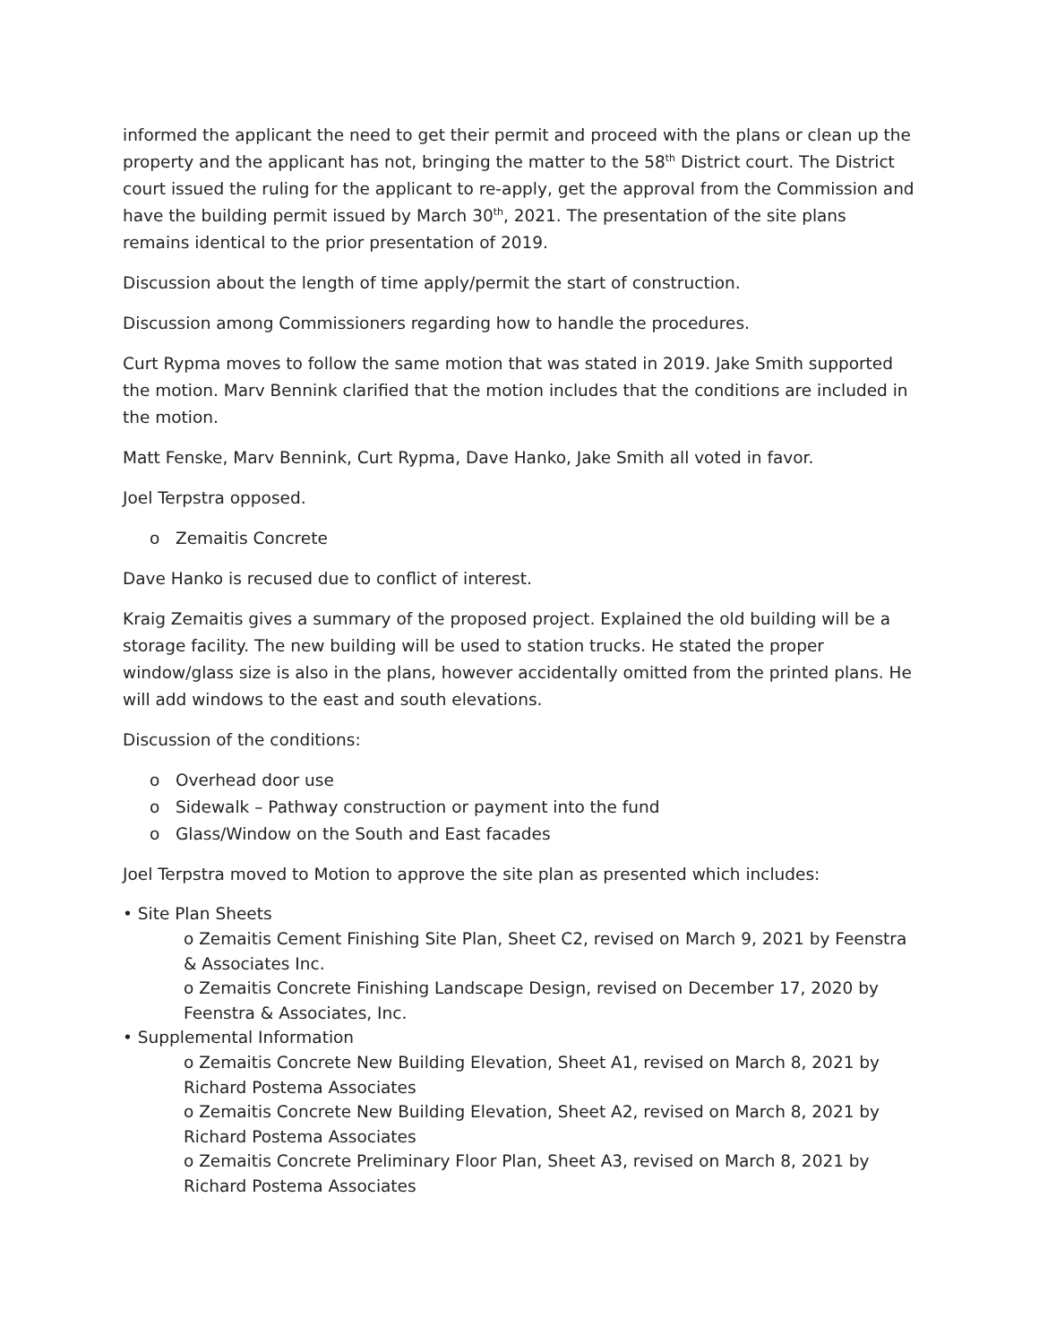informed the applicant the need to get their permit and proceed with the plans or clean up the property and the applicant has not, bringing the matter to the 58<sup>th</sup> District court. The District court issued the ruling for the applicant to re-apply, get the approval from the Commission and have the building permit issued by March 30<sup>th</sup>, 2021. The presentation of the site plans remains identical to the prior presentation of 2019.
Discussion about the length of time apply/permit the start of construction.
Discussion among Commissioners regarding how to handle the procedures.
Curt Rypma moves to follow the same motion that was stated in 2019. Jake Smith supported the motion. Marv Bennink clarified that the motion includes that the conditions are included in the motion.
Matt Fenske, Marv Bennink, Curt Rypma, Dave Hanko, Jake Smith all voted in favor.
Joel Terpstra opposed.
o Zemaitis Concrete
Dave Hanko is recused due to conflict of interest.
Kraig Zemaitis gives a summary of the proposed project. Explained the old building will be a storage facility. The new building will be used to station trucks. He stated the proper window/glass size is also in the plans, however accidentally omitted from the printed plans. He will add windows to the east and south elevations.
Discussion of the conditions:
o Overhead door use
o Sidewalk – Pathway construction or payment into the fund
o Glass/Window on the South and East facades
Joel Terpstra moved to Motion to approve the site plan as presented which includes:
• Site Plan Sheets
o Zemaitis Cement Finishing Site Plan, Sheet C2, revised on March 9, 2021 by Feenstra & Associates Inc.
o Zemaitis Concrete Finishing Landscape Design, revised on December 17, 2020 by Feenstra & Associates, Inc.
• Supplemental Information
o Zemaitis Concrete New Building Elevation, Sheet A1, revised on March 8, 2021 by Richard Postema Associates
o Zemaitis Concrete New Building Elevation, Sheet A2, revised on March 8, 2021 by Richard Postema Associates
o Zemaitis Concrete Preliminary Floor Plan, Sheet A3, revised on March 8, 2021 by Richard Postema Associates